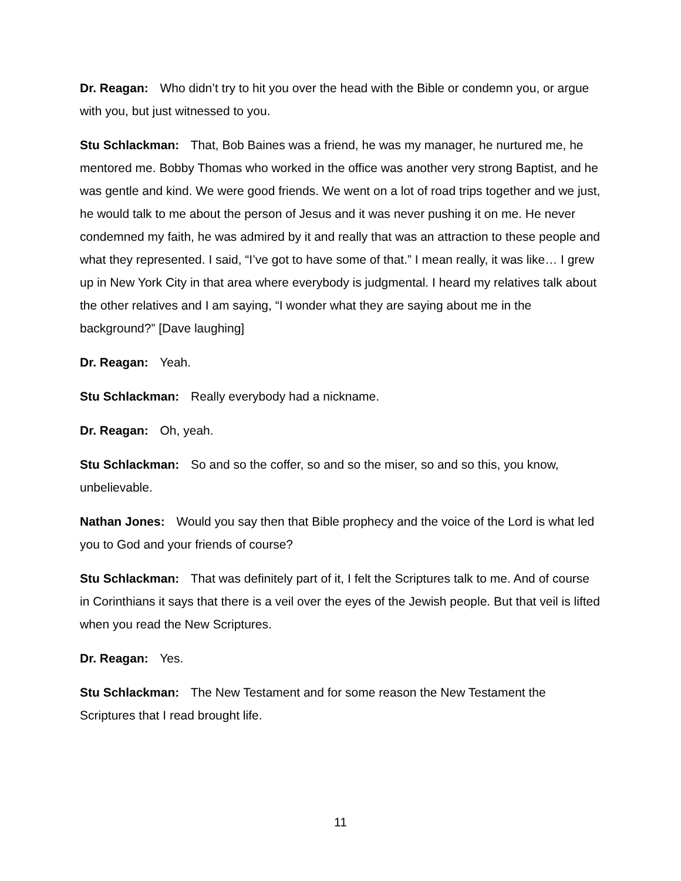Dr. Reagan: Who didn’t try to hit you over the head with the Bible or condemn you, or argue with you, but just witnessed to you.
Stu Schlackman: That, Bob Baines was a friend, he was my manager, he nurtured me, he mentored me. Bobby Thomas who worked in the office was another very strong Baptist, and he was gentle and kind. We were good friends. We went on a lot of road trips together and we just, he would talk to me about the person of Jesus and it was never pushing it on me. He never condemned my faith, he was admired by it and really that was an attraction to these people and what they represented. I said, “I’ve got to have some of that.” I mean really, it was like… I grew up in New York City in that area where everybody is judgmental. I heard my relatives talk about the other relatives and I am saying, “I wonder what they are saying about me in the background?” [Dave laughing]
Dr. Reagan: Yeah.
Stu Schlackman: Really everybody had a nickname.
Dr. Reagan: Oh, yeah.
Stu Schlackman: So and so the coffer, so and so the miser, so and so this, you know, unbelievable.
Nathan Jones: Would you say then that Bible prophecy and the voice of the Lord is what led you to God and your friends of course?
Stu Schlackman: That was definitely part of it, I felt the Scriptures talk to me. And of course in Corinthians it says that there is a veil over the eyes of the Jewish people. But that veil is lifted when you read the New Scriptures.
Dr. Reagan: Yes.
Stu Schlackman: The New Testament and for some reason the New Testament the Scriptures that I read brought life.
11